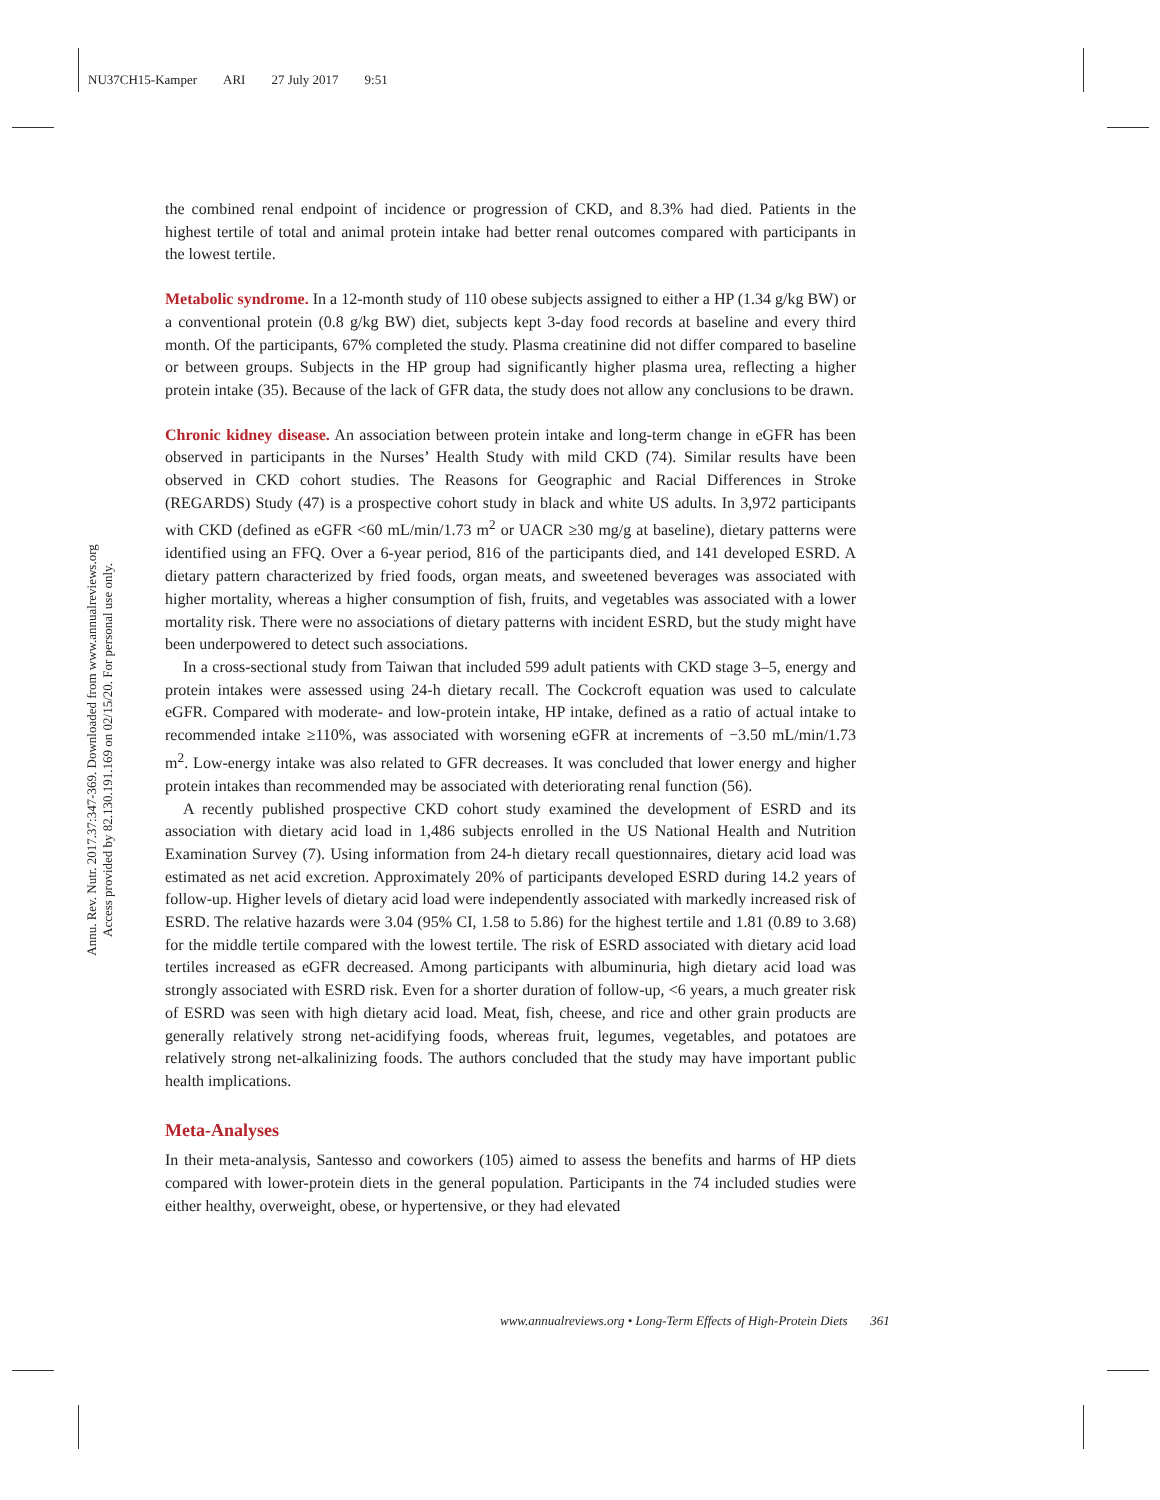NU37CH15-Kamper ARI 27 July 2017 9:51
Annu. Rev. Nutr. 2017.37:347-369. Downloaded from www.annualreviews.org
Access provided by 82.130.191.169 on 02/15/20. For personal use only.
the combined renal endpoint of incidence or progression of CKD, and 8.3% had died. Patients in the highest tertile of total and animal protein intake had better renal outcomes compared with participants in the lowest tertile.
Metabolic syndrome. In a 12-month study of 110 obese subjects assigned to either a HP (1.34 g/kg BW) or a conventional protein (0.8 g/kg BW) diet, subjects kept 3-day food records at baseline and every third month. Of the participants, 67% completed the study. Plasma creatinine did not differ compared to baseline or between groups. Subjects in the HP group had significantly higher plasma urea, reflecting a higher protein intake (35). Because of the lack of GFR data, the study does not allow any conclusions to be drawn.
Chronic kidney disease. An association between protein intake and long-term change in eGFR has been observed in participants in the Nurses’ Health Study with mild CKD (74). Similar results have been observed in CKD cohort studies. The Reasons for Geographic and Racial Differences in Stroke (REGARDS) Study (47) is a prospective cohort study in black and white US adults. In 3,972 participants with CKD (defined as eGFR <60 mL/min/1.73 m<sup>2</sup> or UACR ≥30 mg/g at baseline), dietary patterns were identified using an FFQ. Over a 6-year period, 816 of the participants died, and 141 developed ESRD. A dietary pattern characterized by fried foods, organ meats, and sweetened beverages was associated with higher mortality, whereas a higher consumption of fish, fruits, and vegetables was associated with a lower mortality risk. There were no associations of dietary patterns with incident ESRD, but the study might have been underpowered to detect such associations.
In a cross-sectional study from Taiwan that included 599 adult patients with CKD stage 3–5, energy and protein intakes were assessed using 24-h dietary recall. The Cockcroft equation was used to calculate eGFR. Compared with moderate- and low-protein intake, HP intake, defined as a ratio of actual intake to recommended intake ≥110%, was associated with worsening eGFR at increments of −3.50 mL/min/1.73 m<sup>2</sup>. Low-energy intake was also related to GFR decreases. It was concluded that lower energy and higher protein intakes than recommended may be associated with deteriorating renal function (56).
A recently published prospective CKD cohort study examined the development of ESRD and its association with dietary acid load in 1,486 subjects enrolled in the US National Health and Nutrition Examination Survey (7). Using information from 24-h dietary recall questionnaires, dietary acid load was estimated as net acid excretion. Approximately 20% of participants developed ESRD during 14.2 years of follow-up. Higher levels of dietary acid load were independently associated with markedly increased risk of ESRD. The relative hazards were 3.04 (95% CI, 1.58 to 5.86) for the highest tertile and 1.81 (0.89 to 3.68) for the middle tertile compared with the lowest tertile. The risk of ESRD associated with dietary acid load tertiles increased as eGFR decreased. Among participants with albuminuria, high dietary acid load was strongly associated with ESRD risk. Even for a shorter duration of follow-up, <6 years, a much greater risk of ESRD was seen with high dietary acid load. Meat, fish, cheese, and rice and other grain products are generally relatively strong net-acidifying foods, whereas fruit, legumes, vegetables, and potatoes are relatively strong net-alkalinizing foods. The authors concluded that the study may have important public health implications.
Meta-Analyses
In their meta-analysis, Santesso and coworkers (105) aimed to assess the benefits and harms of HP diets compared with lower-protein diets in the general population. Participants in the 74 included studies were either healthy, overweight, obese, or hypertensive, or they had elevated
www.annualreviews.org • Long-Term Effects of High-Protein Diets 361